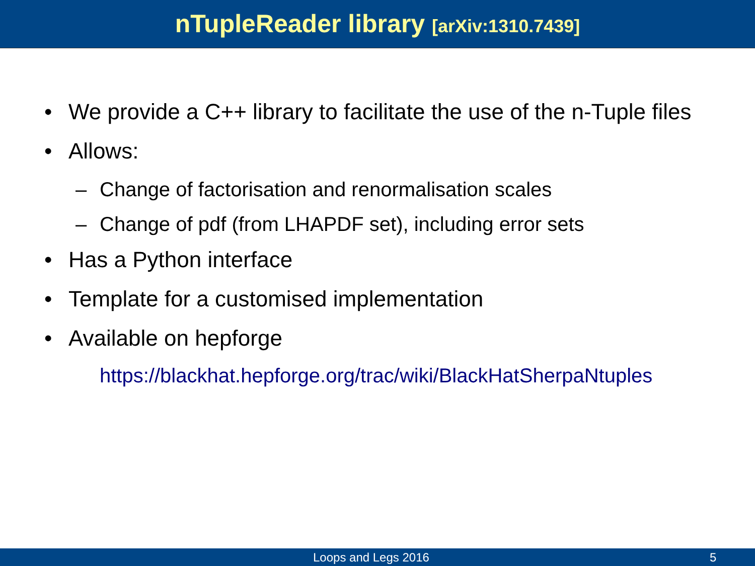nTupleReader library [arXiv:1310.7439]
• We provide a C++ library to facilitate the use of the n-Tuple files
• Allows:
– Change of factorisation and renormalisation scales
– Change of pdf (from LHAPDF set), including error sets
• Has a Python interface
• Template for a customised implementation
• Available on hepforge
https://blackhat.hepforge.org/trac/wiki/BlackHatSherpaNtuples
Loops and Legs 2016 5